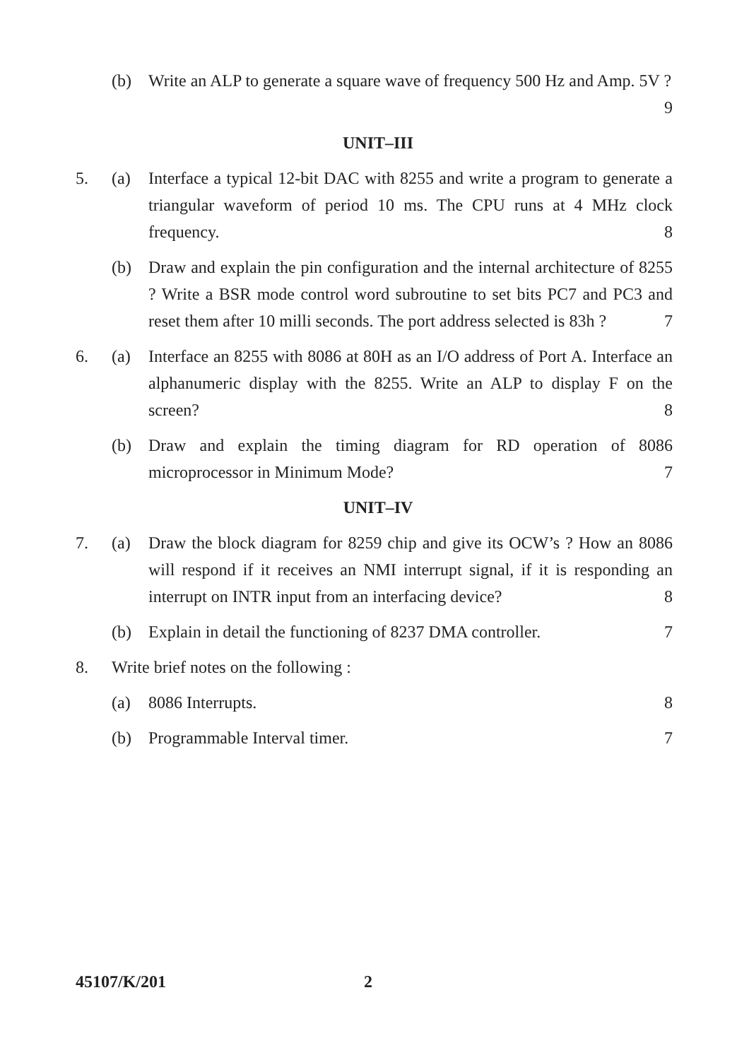(b) Write an ALP to generate a square wave of frequency 500 Hz and Amp. 5V ? 9
UNIT–III
5. (a) Interface a typical 12-bit DAC with 8255 and write a program to generate a triangular waveform of period 10 ms. The CPU runs at 4 MHz clock frequency. 8
(b) Draw and explain the pin configuration and the internal architecture of 8255 ? Write a BSR mode control word subroutine to set bits PC7 and PC3 and reset them after 10 milli seconds. The port address selected is 83h ? 7
6. (a) Interface an 8255 with 8086 at 80H as an I/O address of Port A. Interface an alphanumeric display with the 8255. Write an ALP to display F on the screen? 8
(b) Draw and explain the timing diagram for RD operation of 8086 microprocessor in Minimum Mode? 7
UNIT–IV
7. (a) Draw the block diagram for 8259 chip and give its OCW’s ? How an 8086 will respond if it receives an NMI interrupt signal, if it is responding an interrupt on INTR input from an interfacing device? 8
(b) Explain in detail the functioning of 8237 DMA controller. 7
8. Write brief notes on the following :
(a) 8086 Interrupts. 8
(b) Programmable Interval timer. 7
45107/K/201 2